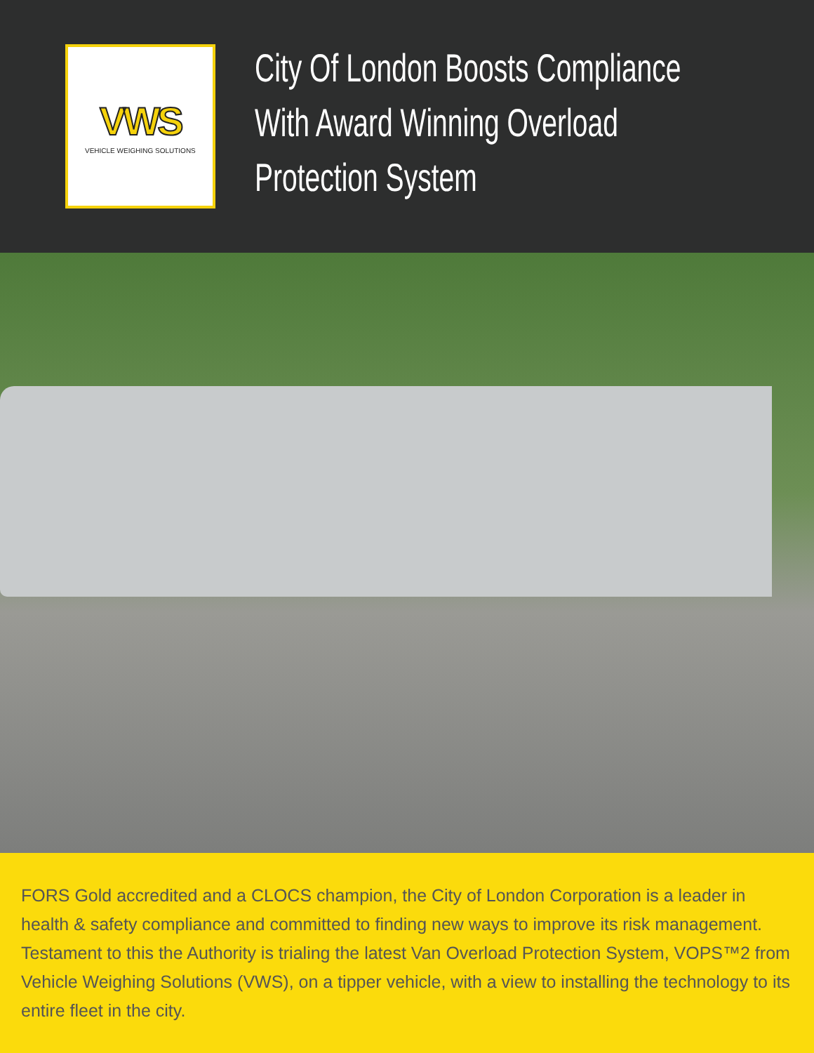VWS
VEHICLE WEIGHING SOLUTIONS
City Of London Boosts Compliance With Award Winning Overload Protection System
FORS Gold accredited and a CLOCS champion, the City of London Corporation is a leader in health & safety compliance and committed to finding new ways to improve its risk management. Testament to this the Authority is trialing the latest Van Overload Protection System, VOPS™2 from Vehicle Weighing Solutions (VWS), on a tipper vehicle, with a view to installing the technology to its entire fleet in the city.